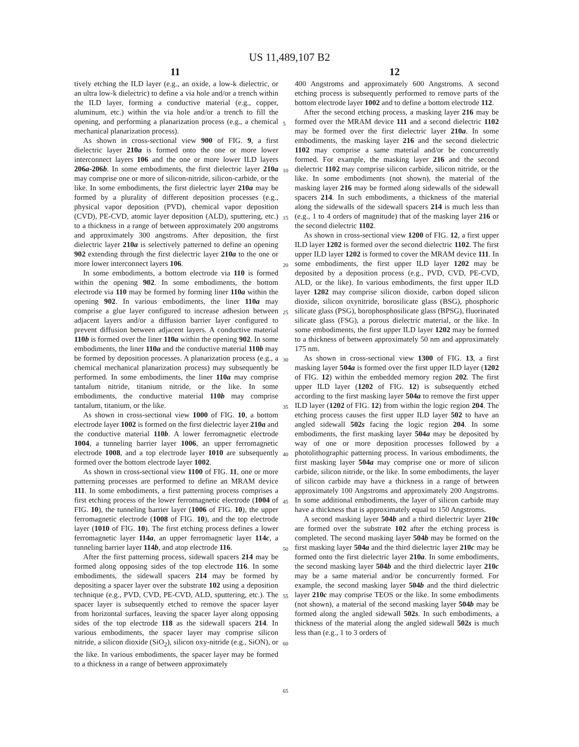US 11,489,107 B2
11 12
tively etching the ILD layer (e.g., an oxide, a low-k dielectric, or an ultra low-k dielectric) to define a via hole and/or a trench within the ILD layer, forming a conductive material (e.g., copper, aluminum, etc.) within the via hole and/or a trench to fill the opening, and performing a planarization process (e.g., a chemical mechanical planarization process).
As shown in cross-sectional view 900 of FIG. 9, a first dielectric layer 210a is formed onto the one or more lower interconnect layers 106 and the one or more lower ILD layers 206a-206b. In some embodiments, the first dielectric layer 210a may comprise one or more of silicon-nitride, silicon-carbide, or the like. In some embodiments, the first dielectric layer 210a may be formed by a plurality of different deposition processes (e.g., physical vapor deposition (PVD), chemical vapor deposition (CVD), PE-CVD, atomic layer deposition (ALD), sputtering, etc.) to a thickness in a range of between approximately 200 angstroms and approximately 300 angstroms. After deposition, the first dielectric layer 210a is selectively patterned to define an opening 902 extending through the first dielectric layer 210a to the one or more lower interconnect layers 106.
In some embodiments, a bottom electrode via 110 is formed within the opening 902. In some embodiments, the bottom electrode via 110 may be formed by forming liner 110a within the opening 902. In various embodiments, the liner 110a may comprise a glue layer configured to increase adhesion between adjacent layers and/or a diffusion barrier layer configured to prevent diffusion between adjacent layers. A conductive material 110b is formed over the liner 110a within the opening 902. In some embodiments, the liner 110a and the conductive material 110b may be formed by deposition processes. A planarization process (e.g., a chemical mechanical planarization process) may subsequently be performed. In some embodiments, the liner 110a may comprise tantalum nitride, titanium nitride, or the like. In some embodiments, the conductive material 110b may comprise tantalum, titanium, or the like.
As shown in cross-sectional view 1000 of FIG. 10, a bottom electrode layer 1002 is formed on the first dielectric layer 210a and the conductive material 110b. A lower ferromagnetic electrode 1004, a tunneling barrier layer 1006, an upper ferromagnetic electrode 1008, and a top electrode layer 1010 are subsequently formed over the bottom electrode layer 1002.
As shown in cross-sectional view 1100 of FIG. 11, one or more patterning processes are performed to define an MRAM device 111. In some embodiments, a first patterning process comprises a first etching process of the lower ferromagnetic electrode (1004 of FIG. 10), the tunneling barrier layer (1006 of FIG. 10), the upper ferromagnetic electrode (1008 of FIG. 10), and the top electrode layer (1010 of FIG. 10). The first etching process defines a lower ferromagnetic layer 114a, an upper ferromagnetic layer 114c, a tunneling barrier layer 114b, and atop electrode 116.
After the first patterning process, sidewall spacers 214 may be formed along opposing sides of the top electrode 116. In some embodiments, the sidewall spacers 214 may be formed by depositing a spacer layer over the substrate 102 using a deposition technique (e.g., PVD, CVD, PE-CVD, ALD, sputtering, etc.). The spacer layer is subsequently etched to remove the spacer layer from horizontal surfaces, leaving the spacer layer along opposing sides of the top electrode 118 as the sidewall spacers 214. In various embodiments, the spacer layer may comprise silicon nitride, a silicon dioxide (SiO<sub>2</sub>), silicon oxy-nitride (e.g., SiON), or the like. In various embodiments, the spacer layer may be formed to a thickness in a range of between approximately
5
10
15
20
25
30
35
40
45
50
55
60
65
400 Angstroms and approximately 600 Angstroms. A second etching process is subsequently performed to remove parts of the bottom electrode layer 1002 and to define a bottom electrode 112.
After the second etching process, a masking layer 216 may be formed over the MRAM device 111 and a second dielectric 1102 may be formed over the first dielectric layer 210a. In some embodiments, the masking layer 216 and the second dielectric 1102 may comprise a same material and/or be concurrently formed. For example, the masking layer 216 and the second dielectric 1102 may comprise silicon carbide, silicon nitride, or the like. In some embodiments (not shown), the material of the masking layer 216 may be formed along sidewalls of the sidewall spacers 214. In such embodiments, a thickness of the material along the sidewalls of the sidewall spacers 214 is much less than (e.g., 1 to 4 orders of magnitude) that of the masking layer 216 or the second dielectric 1102.
As shown in cross-sectional view 1200 of FIG. 12, a first upper ILD layer 1202 is formed over the second dielectric 1102. The first upper ILD layer 1202 is formed to cover the MRAM device 111. In some embodiments, the first upper ILD layer 1202 may be deposited by a deposition process (e.g., PVD, CVD, PE-CVD, ALD, or the like). In various embodiments, the first upper ILD layer 1202 may comprise silicon dioxide, carbon doped silicon dioxide, silicon oxynitride, borosilicate glass (BSG), phosphoric silicate glass (PSG), borophosphosilicate glass (BPSG), fluorinated silicate glass (FSG), a porous dielectric material, or the like. In some embodiments, the first upper ILD layer 1202 may be formed to a thickness of between approximately 50 nm and approximately 175 nm.
As shown in cross-sectional view 1300 of FIG. 13, a first masking layer 504a is formed over the first upper ILD layer (1202 of FIG. 12) within the embedded memory region 202. The first upper ILD layer (1202 of FIG. 12) is subsequently etched according to the first masking layer 504a to remove the first upper ILD layer (1202 of FIG. 12) from within the logic region 204. The etching process causes the first upper ILD layer 502 to have an angled sidewall 502s facing the logic region 204. In some embodiments, the first masking layer 504a may be deposited by way of one or more deposition processes followed by a photolithographic patterning process. In various embodiments, the first masking layer 504a may comprise one or more of silicon carbide, silicon nitride, or the like. In some embodiments, the layer of silicon carbide may have a thickness in a range of between approximately 100 Angstroms and approximately 200 Angstroms. In some additional embodiments, the layer of silicon carbide may have a thickness that is approximately equal to 150 Angstroms.
A second masking layer 504b and a third dielectric layer 210c are formed over the substrate 102 after the etching process is completed. The second masking layer 504b may be formed on the first masking layer 504a and the third dielectric layer 210c may be formed onto the first dielectric layer 210a. In some embodiments, the second masking layer 504b and the third dielectric layer 210c may be a same material and/or be concurrently formed. For example, the second masking layer 504b and the third dielectric layer 210c may comprise TEOS or the like. In some embodiments (not shown), a material of the second masking layer 504b may be formed along the angled sidewall 502s. In such embodiments, a thickness of the material along the angled sidewall 502s is much less than (e.g., 1 to 3 orders of